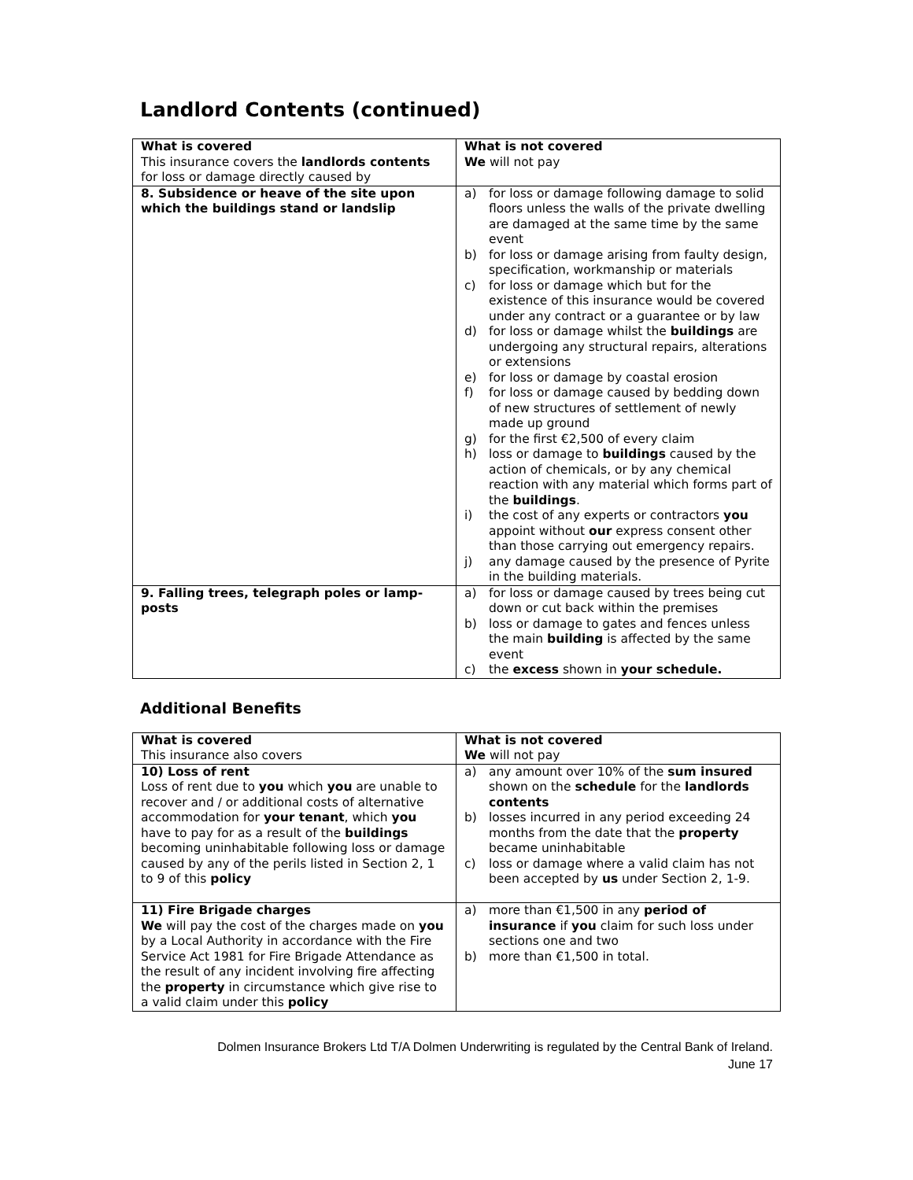Landlord Contents (continued)
| What is covered This insurance covers the landlords contents for loss or damage directly caused by | What is not covered We will not pay |
| 8. Subsidence or heave of the site upon which the buildings stand or landslip | a) for loss or damage following damage to solid floors unless the walls of the private dwelling are damaged at the same time by the same event b) for loss or damage arising from faulty design, specification, workmanship or materials c) for loss or damage which but for the existence of this insurance would be covered under any contract or a guarantee or by law d) for loss or damage whilst the buildings are undergoing any structural repairs, alterations or extensions e) for loss or damage by coastal erosion f) for loss or damage caused by bedding down of new structures of settlement of newly made up ground g) for the first €2,500 of every claim h) loss or damage to buildings caused by the action of chemicals, or by any chemical reaction with any material which forms part of the buildings . i) the cost of any experts or contractors you appoint without our express consent other than those carrying out emergency repairs. j) any damage caused by the presence of Pyrite in the building materials. |
| 9. Falling trees, telegraph poles or lamp-posts | a) for loss or damage caused by trees being cut down or cut back within the premises b) loss or damage to gates and fences unless the main building is affected by the same event c) the excess shown in your schedule. |
Additional Benefits
| What is covered This insurance also covers | What is not covered We will not pay |
| 10) Loss of rent Loss of rent due to you which you are unable to recover and / or additional costs of alternative accommodation for your tenant , which you have to pay for as a result of the buildings becoming uninhabitable following loss or damage caused by any of the perils listed in Section 2, 1 to 9 of this policy | a) any amount over 10% of the sum insured shown on the schedule for the landlords contents b) losses incurred in any period exceeding 24 months from the date that the property became uninhabitable c) loss or damage where a valid claim has not been accepted by us under Section 2, 1-9. |
| 11) Fire Brigade charges We will pay the cost of the charges made on you by a Local Authority in accordance with the Fire Service Act 1981 for Fire Brigade Attendance as the result of any incident involving fire affecting the property in circumstance which give rise to a valid claim under this policy | a) more than €1,500 in any period of insurance if you claim for such loss under sections one and two b) more than €1,500 in total. |
Dolmen Insurance Brokers Ltd T/A Dolmen Underwriting is regulated by the Central Bank of Ireland.
June 17